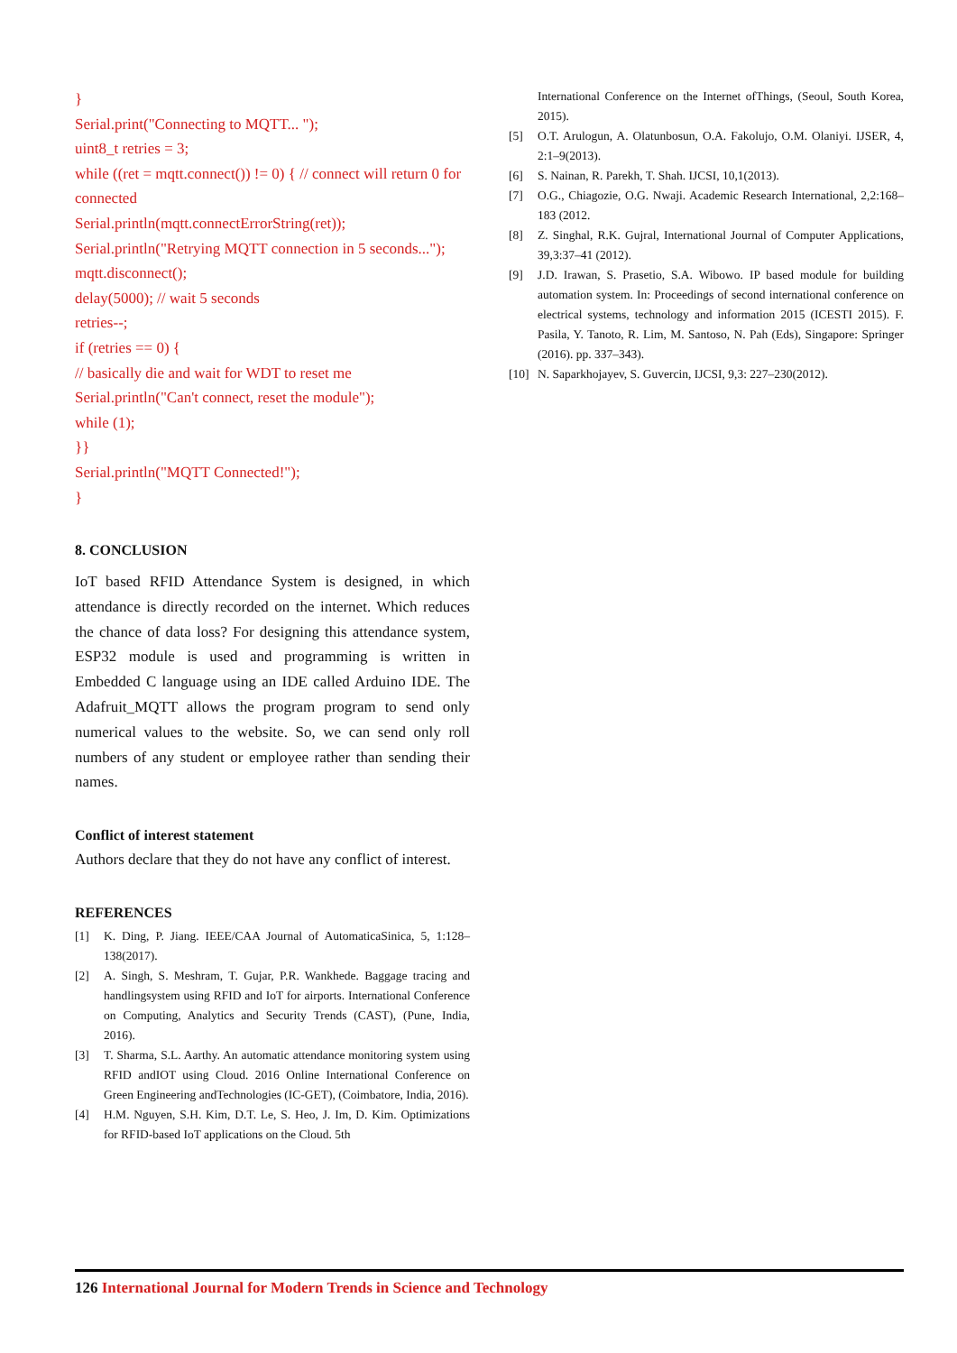}
Serial.print("Connecting to MQTT... ");
uint8_t retries = 3;
while ((ret = mqtt.connect()) != 0) { // connect will return 0 for connected
Serial.println(mqtt.connectErrorString(ret));
Serial.println("Retrying MQTT connection in 5 seconds...");
mqtt.disconnect();
delay(5000); // wait 5 seconds
retries--;
if (retries == 0) {
// basically die and wait for WDT to reset me
Serial.println("Can't connect, reset the module");
while (1);
}}
Serial.println("MQTT Connected!");
}
8. CONCLUSION
IoT based RFID Attendance System is designed, in which attendance is directly recorded on the internet. Which reduces the chance of data loss? For designing this attendance system, ESP32 module is used and programming is written in Embedded C language using an IDE called Arduino IDE. The Adafruit_MQTT allows the program program to send only numerical values to the website. So, we can send only roll numbers of any student or employee rather than sending their names.
Conflict of interest statement
Authors declare that they do not have any conflict of interest.
REFERENCES
[1] K. Ding, P. Jiang. IEEE/CAA Journal of AutomaticaSinica, 5, 1:128–138(2017).
[2] A. Singh, S. Meshram, T. Gujar, P.R. Wankhede. Baggage tracing and handlingsystem using RFID and IoT for airports. International Conference on Computing, Analytics and Security Trends (CAST), (Pune, India, 2016).
[3] T. Sharma, S.L. Aarthy. An automatic attendance monitoring system using RFID andIOT using Cloud. 2016 Online International Conference on Green Engineering andTechnologies (IC-GET), (Coimbatore, India, 2016).
[4] H.M. Nguyen, S.H. Kim, D.T. Le, S. Heo, J. Im, D. Kim. Optimizations for RFID-based IoT applications on the Cloud. 5th
International Conference on the Internet ofThings, (Seoul, South Korea, 2015).
[5] O.T. Arulogun, A. Olatunbosun, O.A. Fakolujo, O.M. Olaniyi. IJSER, 4, 2:1–9(2013).
[6] S. Nainan, R. Parekh, T. Shah. IJCSI, 10,1(2013).
[7] O.G., Chiagozie, O.G. Nwaji. Academic Research International, 2,2:168–183 (2012.
[8] Z. Singhal, R.K. Gujral, International Journal of Computer Applications, 39,3:37–41 (2012).
[9] J.D. Irawan, S. Prasetio, S.A. Wibowo. IP based module for building automation system. In: Proceedings of second international conference on electrical systems, technology and information 2015 (ICESTI 2015). F. Pasila, Y. Tanoto, R. Lim, M. Santoso, N. Pah (Eds), Singapore: Springer (2016). pp. 337–343).
[10] N. Saparkhojayev, S. Guvercin, IJCSI, 9,3: 227–230(2012).
126 International Journal for Modern Trends in Science and Technology